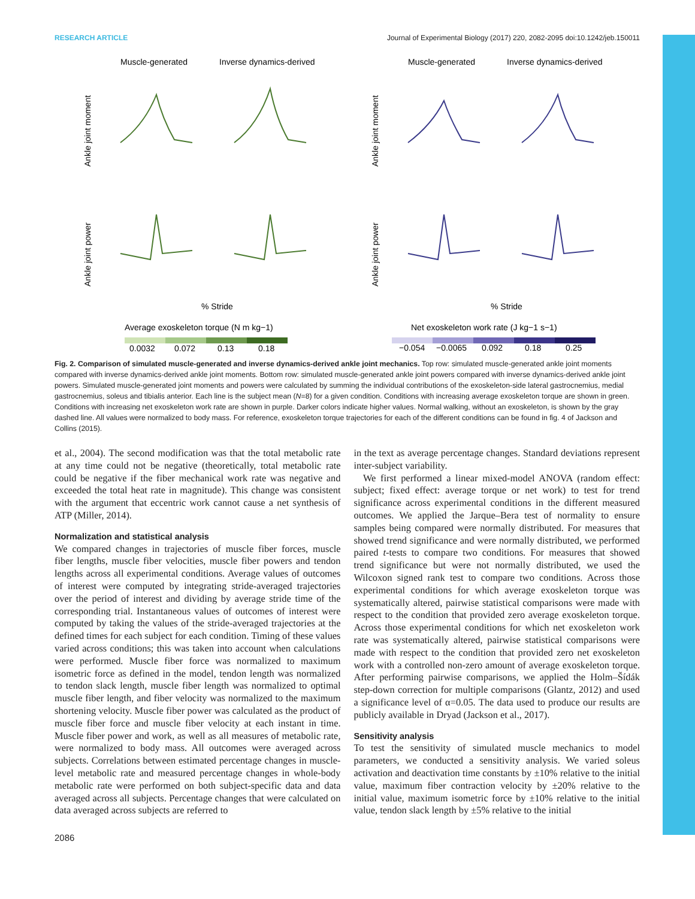RESEARCH ARTICLE Journal of Experimental Biology (2017) 220, 2082-2095 doi:10.1242/jeb.150011
Muscle-generated
Inverse dynamics-derived
Muscle-generated
Inverse dynamics-derived
Ankle joint moment
Ankle joint moment
Ankle joint power
Ankle joint power
% Stride
% Stride
Average exoskeleton torque (N m kg−1)
Net exoskeleton work rate (J kg−1 s−1)
0.0032
0.072
0.13
0.18
−0.054
−0.0065
0.092
0.18
0.25
Fig. 2. Comparison of simulated muscle-generated and inverse dynamics-derived ankle joint mechanics. Top row: simulated muscle-generated ankle joint moments compared with inverse dynamics-derived ankle joint moments. Bottom row: simulated muscle-generated ankle joint powers compared with inverse dynamics-derived ankle joint powers. Simulated muscle-generated joint moments and powers were calculated by summing the individual contributions of the exoskeleton-side lateral gastrocnemius, medial gastrocnemius, soleus and tibialis anterior. Each line is the subject mean (N=8) for a given condition. Conditions with increasing average exoskeleton torque are shown in green. Conditions with increasing net exoskeleton work rate are shown in purple. Darker colors indicate higher values. Normal walking, without an exoskeleton, is shown by the gray dashed line. All values were normalized to body mass. For reference, exoskeleton torque trajectories for each of the different conditions can be found in fig. 4 of Jackson and Collins (2015).
et al., 2004). The second modification was that the total metabolic rate at any time could not be negative (theoretically, total metabolic rate could be negative if the fiber mechanical work rate was negative and exceeded the total heat rate in magnitude). This change was consistent with the argument that eccentric work cannot cause a net synthesis of ATP (Miller, 2014).
Normalization and statistical analysis
We compared changes in trajectories of muscle fiber forces, muscle fiber lengths, muscle fiber velocities, muscle fiber powers and tendon lengths across all experimental conditions. Average values of outcomes of interest were computed by integrating stride-averaged trajectories over the period of interest and dividing by average stride time of the corresponding trial. Instantaneous values of outcomes of interest were computed by taking the values of the stride-averaged trajectories at the defined times for each subject for each condition. Timing of these values varied across conditions; this was taken into account when calculations were performed. Muscle fiber force was normalized to maximum isometric force as defined in the model, tendon length was normalized to tendon slack length, muscle fiber length was normalized to optimal muscle fiber length, and fiber velocity was normalized to the maximum shortening velocity. Muscle fiber power was calculated as the product of muscle fiber force and muscle fiber velocity at each instant in time. Muscle fiber power and work, as well as all measures of metabolic rate, were normalized to body mass. All outcomes were averaged across subjects. Correlations between estimated percentage changes in muscle-level metabolic rate and measured percentage changes in whole-body metabolic rate were performed on both subject-specific data and data averaged across all subjects. Percentage changes that were calculated on data averaged across subjects are referred to
in the text as average percentage changes. Standard deviations represent inter-subject variability.
We first performed a linear mixed-model ANOVA (random effect: subject; fixed effect: average torque or net work) to test for trend significance across experimental conditions in the different measured outcomes. We applied the Jarque–Bera test of normality to ensure samples being compared were normally distributed. For measures that showed trend significance and were normally distributed, we performed paired t-tests to compare two conditions. For measures that showed trend significance but were not normally distributed, we used the Wilcoxon signed rank test to compare two conditions. Across those experimental conditions for which average exoskeleton torque was systematically altered, pairwise statistical comparisons were made with respect to the condition that provided zero average exoskeleton torque. Across those experimental conditions for which net exoskeleton work rate was systematically altered, pairwise statistical comparisons were made with respect to the condition that provided zero net exoskeleton work with a controlled non-zero amount of average exoskeleton torque. After performing pairwise comparisons, we applied the Holm–Šídák step-down correction for multiple comparisons (Glantz, 2012) and used a significance level of α=0.05. The data used to produce our results are publicly available in Dryad (Jackson et al., 2017).
Sensitivity analysis
To test the sensitivity of simulated muscle mechanics to model parameters, we conducted a sensitivity analysis. We varied soleus activation and deactivation time constants by ±10% relative to the initial value, maximum fiber contraction velocity by ±20% relative to the initial value, maximum isometric force by ±10% relative to the initial value, tendon slack length by ±5% relative to the initial
2086